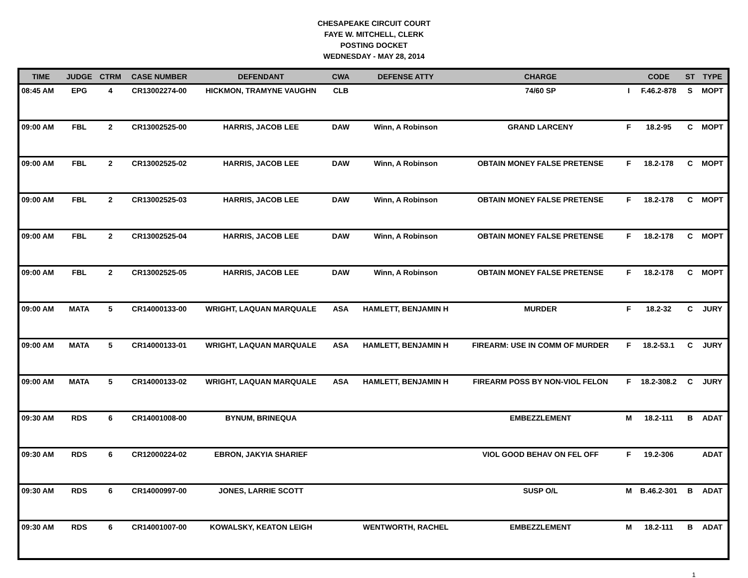CHESAPEAKE CIRCUIT COURT
FAYE W. MITCHELL, CLERK
POSTING DOCKET
WEDNESDAY - MAY 28, 2014
| TIME | JUDGE | CTRM | CASE NUMBER | DEFENDANT | CWA | DEFENSE ATTY | CHARGE | | CODE | ST | TYPE |
| --- | --- | --- | --- | --- | --- | --- | --- | --- | --- | --- | --- |
| 08:45 AM | EPG | 4 | CR13002274-00 | HICKMON, TRAMYNE VAUGHN | CLB | | 74/60 SP | I | F.46.2-878 | S | MOPT |
| 09:00 AM | FBL | 2 | CR13002525-00 | HARRIS, JACOB LEE | DAW | Winn, A Robinson | GRAND LARCENY | F | 18.2-95 | C | MOPT |
| 09:00 AM | FBL | 2 | CR13002525-02 | HARRIS, JACOB LEE | DAW | Winn, A Robinson | OBTAIN MONEY FALSE PRETENSE | F | 18.2-178 | C | MOPT |
| 09:00 AM | FBL | 2 | CR13002525-03 | HARRIS, JACOB LEE | DAW | Winn, A Robinson | OBTAIN MONEY FALSE PRETENSE | F | 18.2-178 | C | MOPT |
| 09:00 AM | FBL | 2 | CR13002525-04 | HARRIS, JACOB LEE | DAW | Winn, A Robinson | OBTAIN MONEY FALSE PRETENSE | F | 18.2-178 | C | MOPT |
| 09:00 AM | FBL | 2 | CR13002525-05 | HARRIS, JACOB LEE | DAW | Winn, A Robinson | OBTAIN MONEY FALSE PRETENSE | F | 18.2-178 | C | MOPT |
| 09:00 AM | MATA | 5 | CR14000133-00 | WRIGHT, LAQUAN MARQUALE | ASA | HAMLETT, BENJAMIN H | MURDER | F | 18.2-32 | C | JURY |
| 09:00 AM | MATA | 5 | CR14000133-01 | WRIGHT, LAQUAN MARQUALE | ASA | HAMLETT, BENJAMIN H | FIREARM: USE IN COMM OF MURDER | F | 18.2-53.1 | C | JURY |
| 09:00 AM | MATA | 5 | CR14000133-02 | WRIGHT, LAQUAN MARQUALE | ASA | HAMLETT, BENJAMIN H | FIREARM POSS BY NON-VIOL FELON | F | 18.2-308.2 | C | JURY |
| 09:30 AM | RDS | 6 | CR14001008-00 | BYNUM, BRINEQUA | | | EMBEZZLEMENT | M | 18.2-111 | B | ADAT |
| 09:30 AM | RDS | 6 | CR12000224-02 | EBRON, JAKYIA SHARIEF | | | VIOL GOOD BEHAV ON FEL OFF | F | 19.2-306 | | ADAT |
| 09:30 AM | RDS | 6 | CR14000997-00 | JONES, LARRIE SCOTT | | | SUSP O/L | M | B.46.2-301 | B | ADAT |
| 09:30 AM | RDS | 6 | CR14001007-00 | KOWALSKY, KEATON LEIGH | | WENTWORTH, RACHEL | EMBEZZLEMENT | M | 18.2-111 | B | ADAT |
1